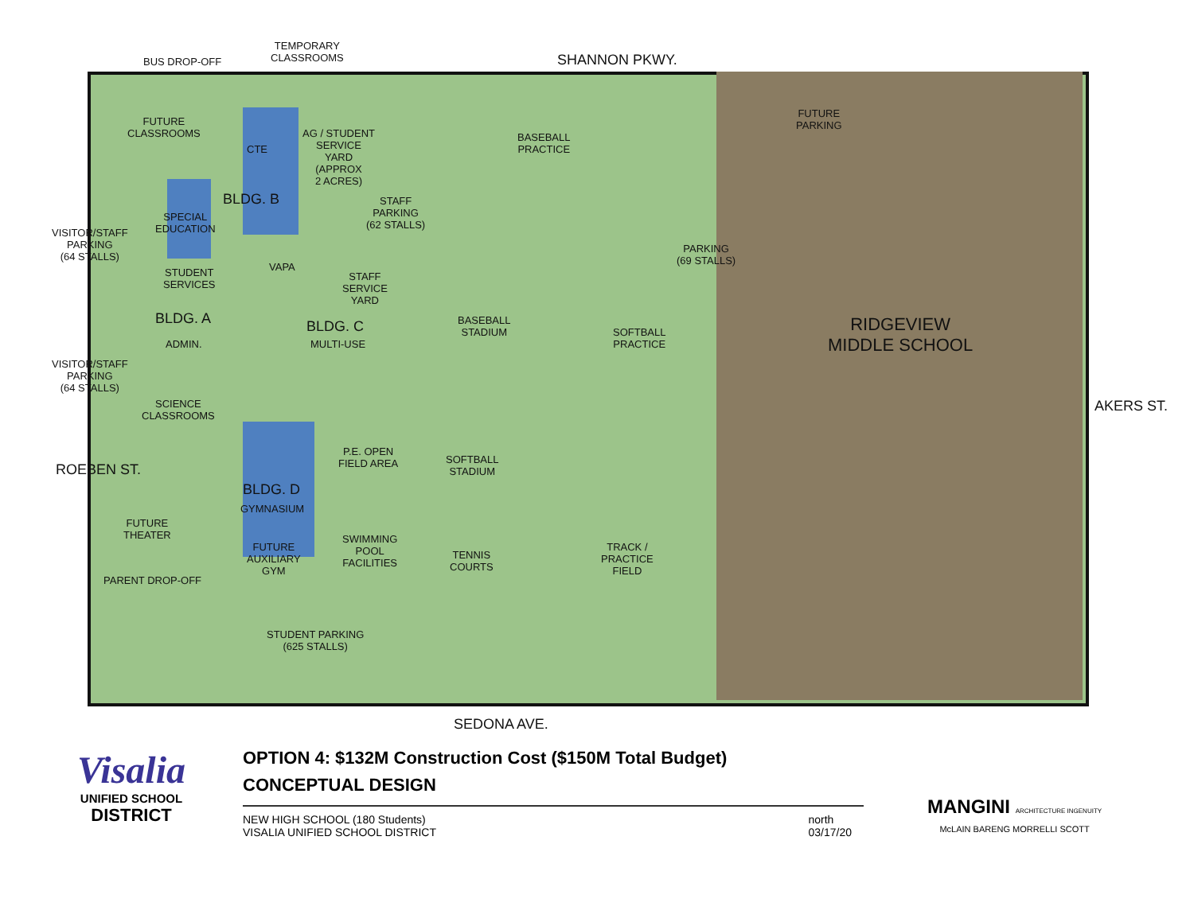BUS DROP-OFF
TEMPORARY
CLASSROOMS
SHANNON PKWY.
FUTURE
CLASSROOMS
CTE
AG / STUDENT
SERVICE
YARD
(APPROX
2 ACRES)
BASEBALL
PRACTICE
FUTURE
PARKING
BLDG. B
STAFF
PARKING
(62 STALLS)
VISITOR/STAFF
PARKING
(64 STALLS)
SPECIAL
EDUCATION
PARKING
(69 STALLS)
VAPA
STUDENT
SERVICES
STAFF
SERVICE
YARD
BLDG. A
ADMIN.
BLDG. C
MULTI-USE
BASEBALL
STADIUM
SOFTBALL
PRACTICE
RIDGEVIEW
MIDDLE SCHOOL
VISITOR/STAFF
PARKING
(64 STALLS)
SCIENCE
CLASSROOMS
AKERS ST.
P.E. OPEN
FIELD AREA
SOFTBALL
STADIUM
ROEBEN ST.
BLDG. D
GYMNASIUM
FUTURE
THEATER
SWIMMING
POOL
FACILITIES
TENNIS
COURTS
TRACK /
PRACTICE
FIELD
FUTURE
AUXILIARY
GYM
PARENT DROP-OFF
STUDENT PARKING
(625 STALLS)
SEDONA AVE.
Visalia
UNIFIED SCHOOL
DISTRICT
OPTION 4: $132M Construction Cost ($150M Total Budget)
CONCEPTUAL DESIGN
NEW HIGH SCHOOL (180 Students)
VISALIA UNIFIED SCHOOL DISTRICT
north
03/17/20
MANGINI ARCHITECTURE INGENUITY
McLAIN BARENG MORRELLI SCOTT